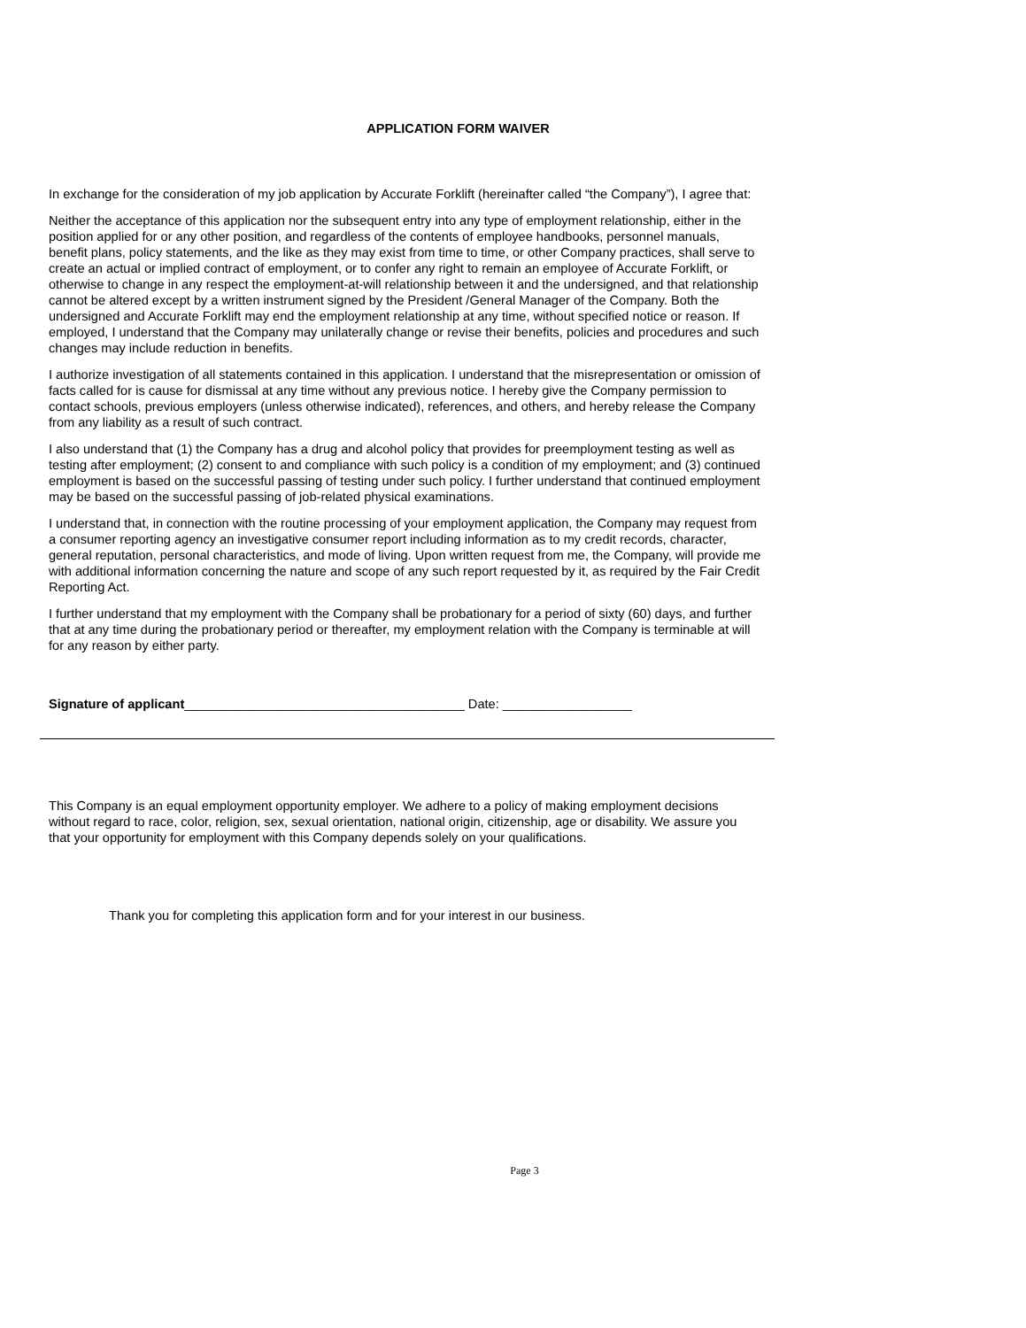APPLICATION FORM WAIVER
In exchange for the consideration of my job application by Accurate Forklift (hereinafter called “the Company”), I agree that:
Neither the acceptance of this application nor the subsequent entry into any type of employment relationship, either in the position applied for or any other position, and regardless of the contents of employee handbooks, personnel manuals, benefit plans, policy statements, and the like as they may exist from time to time, or other Company practices, shall serve to create an actual or implied contract of employment, or to confer any right to remain an employee of Accurate Forklift, or otherwise to change in any respect the employment-at-will relationship between it and the undersigned, and that relationship cannot be altered except by a written instrument signed by the President /General Manager of the Company. Both the undersigned and Accurate Forklift may end the employment relationship at any time, without specified notice or reason. If employed, I understand that the Company may unilaterally change or revise their benefits, policies and procedures and such changes may include reduction in benefits.
I authorize investigation of all statements contained in this application. I understand that the misrepresentation or omission of facts called for is cause for dismissal at any time without any previous notice. I hereby give the Company permission to contact schools, previous employers (unless otherwise indicated), references, and others, and hereby release the Company from any liability as a result of such contract.
I also understand that (1) the Company has a drug and alcohol policy that provides for preemployment testing as well as testing after employment; (2) consent to and compliance with such policy is a condition of my employment; and (3) continued employment is based on the successful passing of testing under such policy. I further understand that continued employment may be based on the successful passing of job-related physical examinations.
I understand that, in connection with the routine processing of your employment application, the Company may request from a consumer reporting agency an investigative consumer report including information as to my credit records, character, general reputation, personal characteristics, and mode of living. Upon written request from me, the Company, will provide me with additional information concerning the nature and scope of any such report requested by it, as required by the Fair Credit Reporting Act.
I further understand that my employment with the Company shall be probationary for a period of sixty (60) days, and further that at any time during the probationary period or thereafter, my employment relation with the Company is terminable at will for any reason by either party.
Signature of applicant_______________________________________ Date: __________________
This Company is an equal employment opportunity employer. We adhere to a policy of making employment decisions without regard to race, color, religion, sex, sexual orientation, national origin, citizenship, age or disability. We assure you that your opportunity for employment with this Company depends solely on your qualifications.
Thank you for completing this application form and for your interest in our business.
Page 3